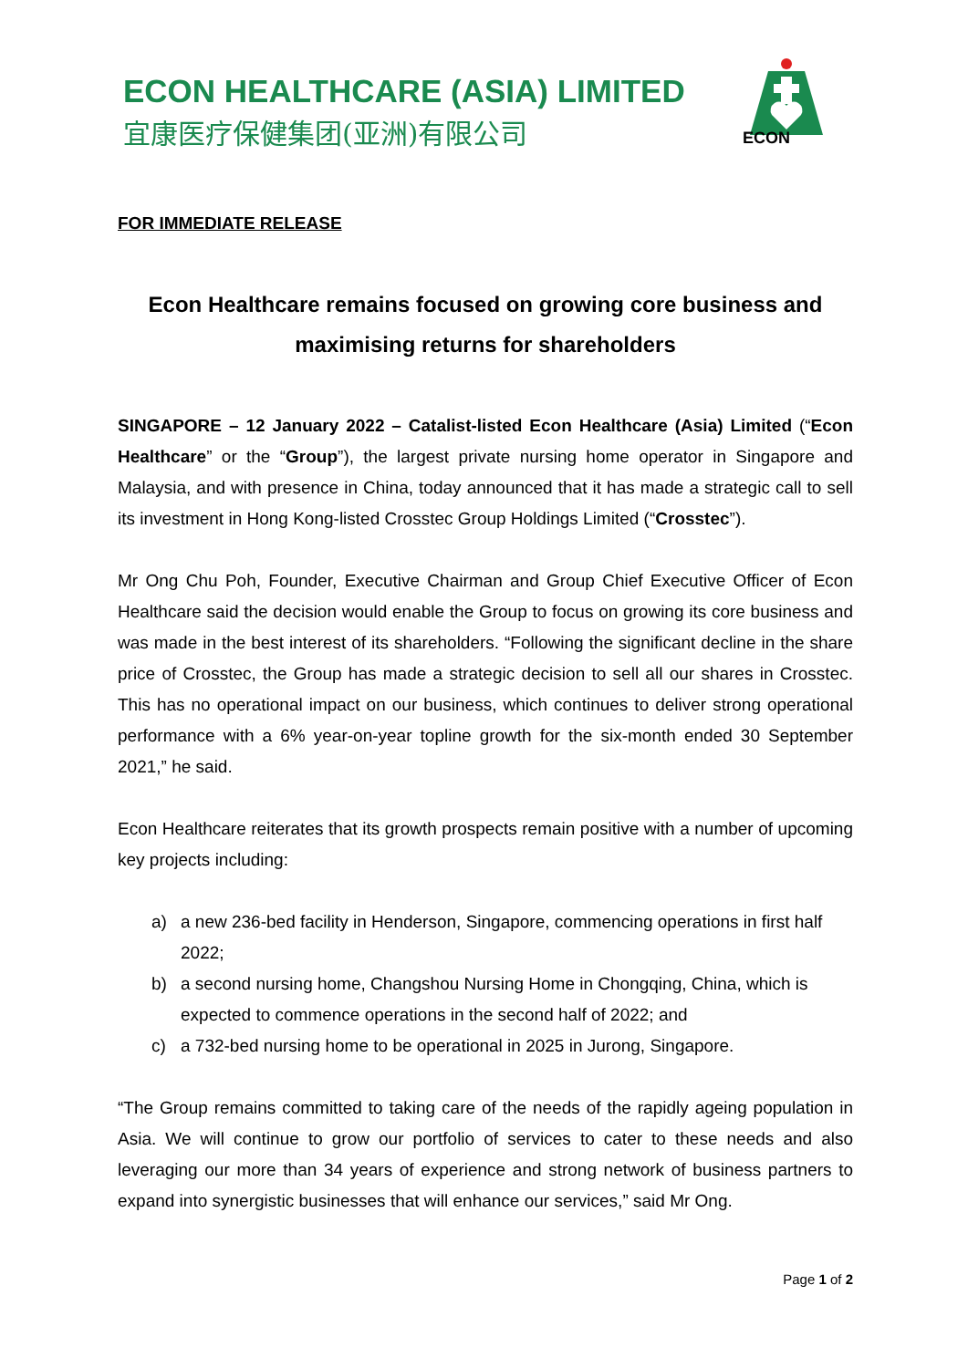ECON HEALTHCARE (ASIA) LIMITED
宜康医疗保健集团(亚洲)有限公司
ECON
FOR IMMEDIATE RELEASE
Econ Healthcare remains focused on growing core business and maximising returns for shareholders
SINGAPORE – 12 January 2022 – Catalist-listed Econ Healthcare (Asia) Limited (“Econ Healthcare” or the “Group”), the largest private nursing home operator in Singapore and Malaysia, and with presence in China, today announced that it has made a strategic call to sell its investment in Hong Kong-listed Crosstec Group Holdings Limited (“Crosstec”).
Mr Ong Chu Poh, Founder, Executive Chairman and Group Chief Executive Officer of Econ Healthcare said the decision would enable the Group to focus on growing its core business and was made in the best interest of its shareholders. “Following the significant decline in the share price of Crosstec, the Group has made a strategic decision to sell all our shares in Crosstec. This has no operational impact on our business, which continues to deliver strong operational performance with a 6% year-on-year topline growth for the six-month ended 30 September 2021,” he said.
Econ Healthcare reiterates that its growth prospects remain positive with a number of upcoming key projects including:
a) a new 236-bed facility in Henderson, Singapore, commencing operations in first half 2022;
b) a second nursing home, Changshou Nursing Home in Chongqing, China, which is expected to commence operations in the second half of 2022; and
c) a 732-bed nursing home to be operational in 2025 in Jurong, Singapore.
“The Group remains committed to taking care of the needs of the rapidly ageing population in Asia. We will continue to grow our portfolio of services to cater to these needs and also leveraging our more than 34 years of experience and strong network of business partners to expand into synergistic businesses that will enhance our services,” said Mr Ong.
Page 1 of 2